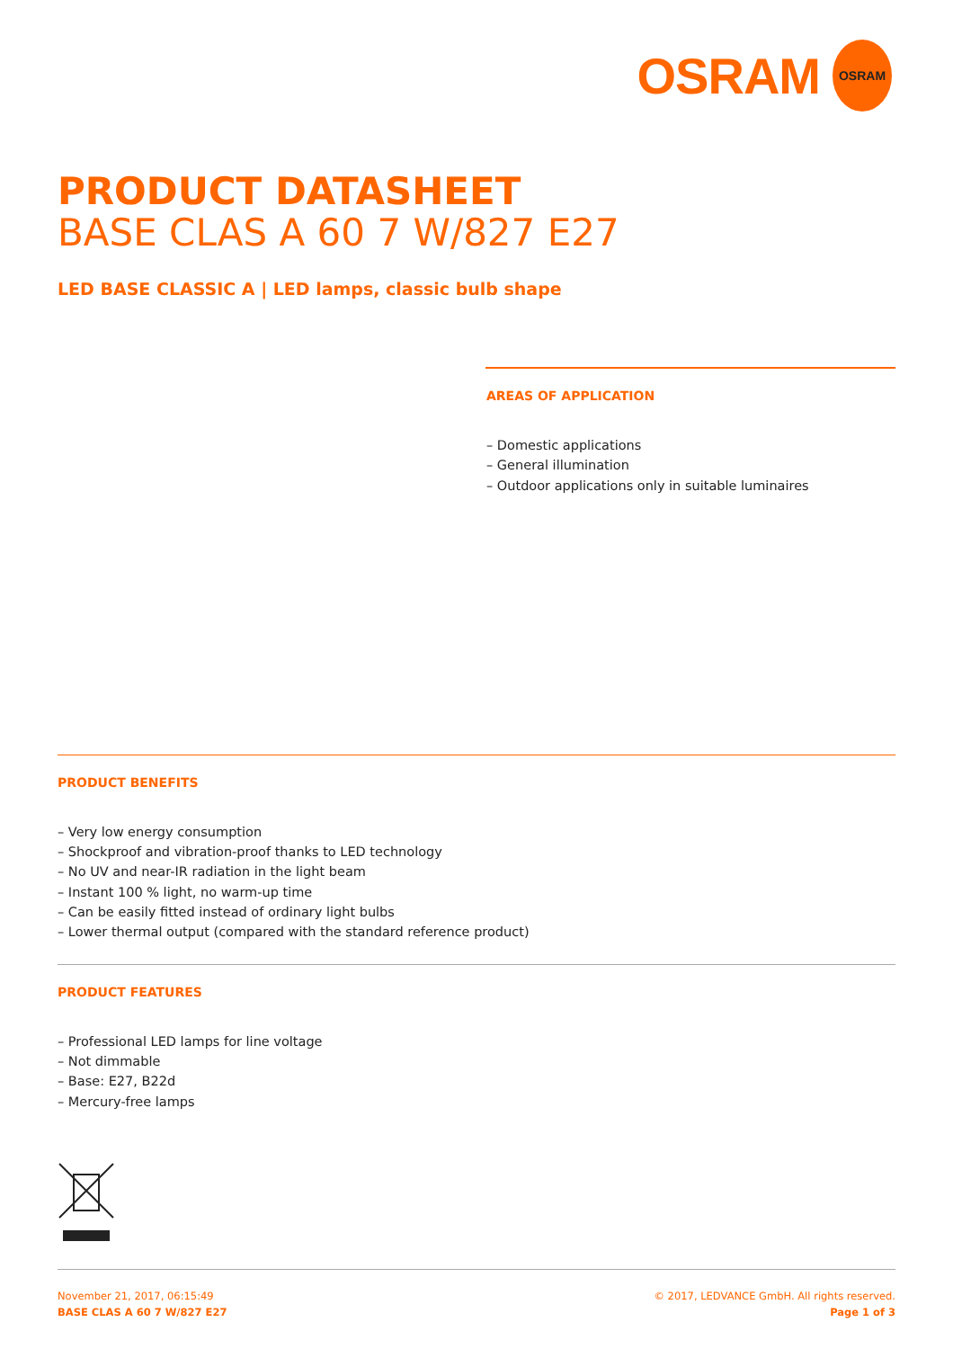OSRAM OSRAM
PRODUCT DATASHEET
BASE CLAS A 60 7 W/827 E27
LED BASE CLASSIC A | LED lamps, classic bulb shape
AREAS OF APPLICATION
– Domestic applications
– General illumination
– Outdoor applications only in suitable luminaires
PRODUCT BENEFITS
– Very low energy consumption
– Shockproof and vibration-proof thanks to LED technology
– No UV and near-IR radiation in the light beam
– Instant 100 % light, no warm-up time
– Can be easily fitted instead of ordinary light bulbs
– Lower thermal output (compared with the standard reference product)
PRODUCT FEATURES
– Professional LED lamps for line voltage
– Not dimmable
– Base: E27, B22d
– Mercury-free lamps
November 21, 2017, 06:15:49
BASE CLAS A 60 7 W/827 E27
© 2017, LEDVANCE GmbH. All rights reserved.
Page 1 of 3